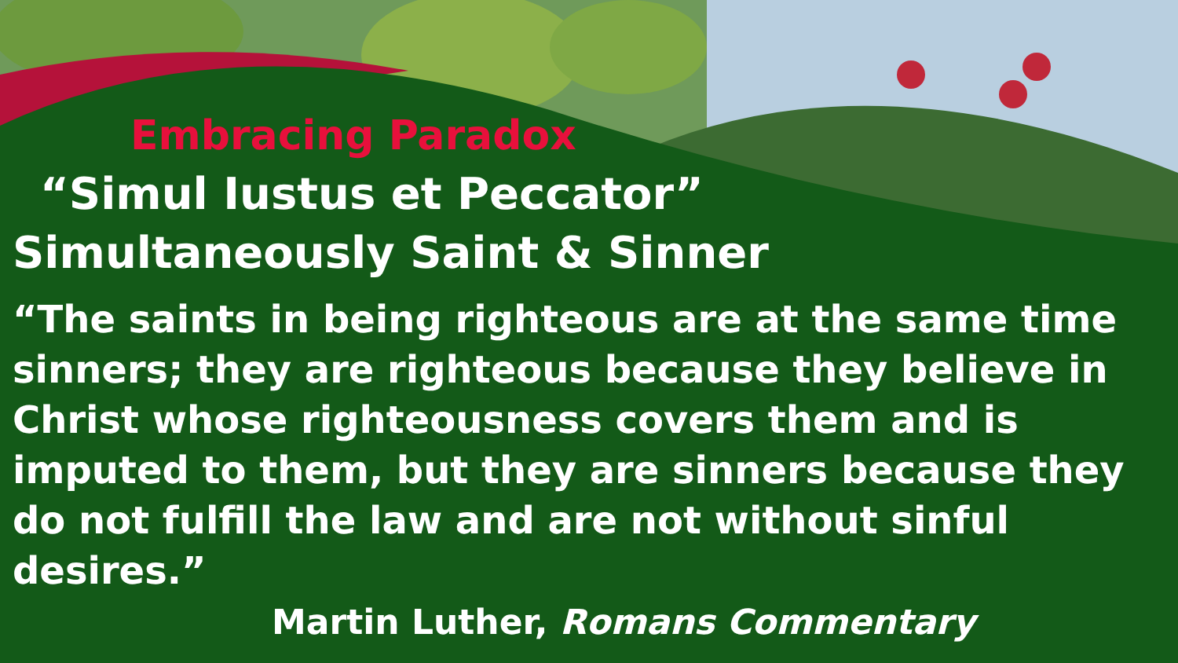Embracing Paradox
“Simul Iustus et Peccator”
Simultaneously Saint & Sinner
“The saints in being righteous are at the same time sinners; they are righteous because they believe in Christ whose righteousness covers them and is imputed to them, but they are sinners because they do not fulfill the law and are not without sinful desires.” Martin Luther, Romans Commentary